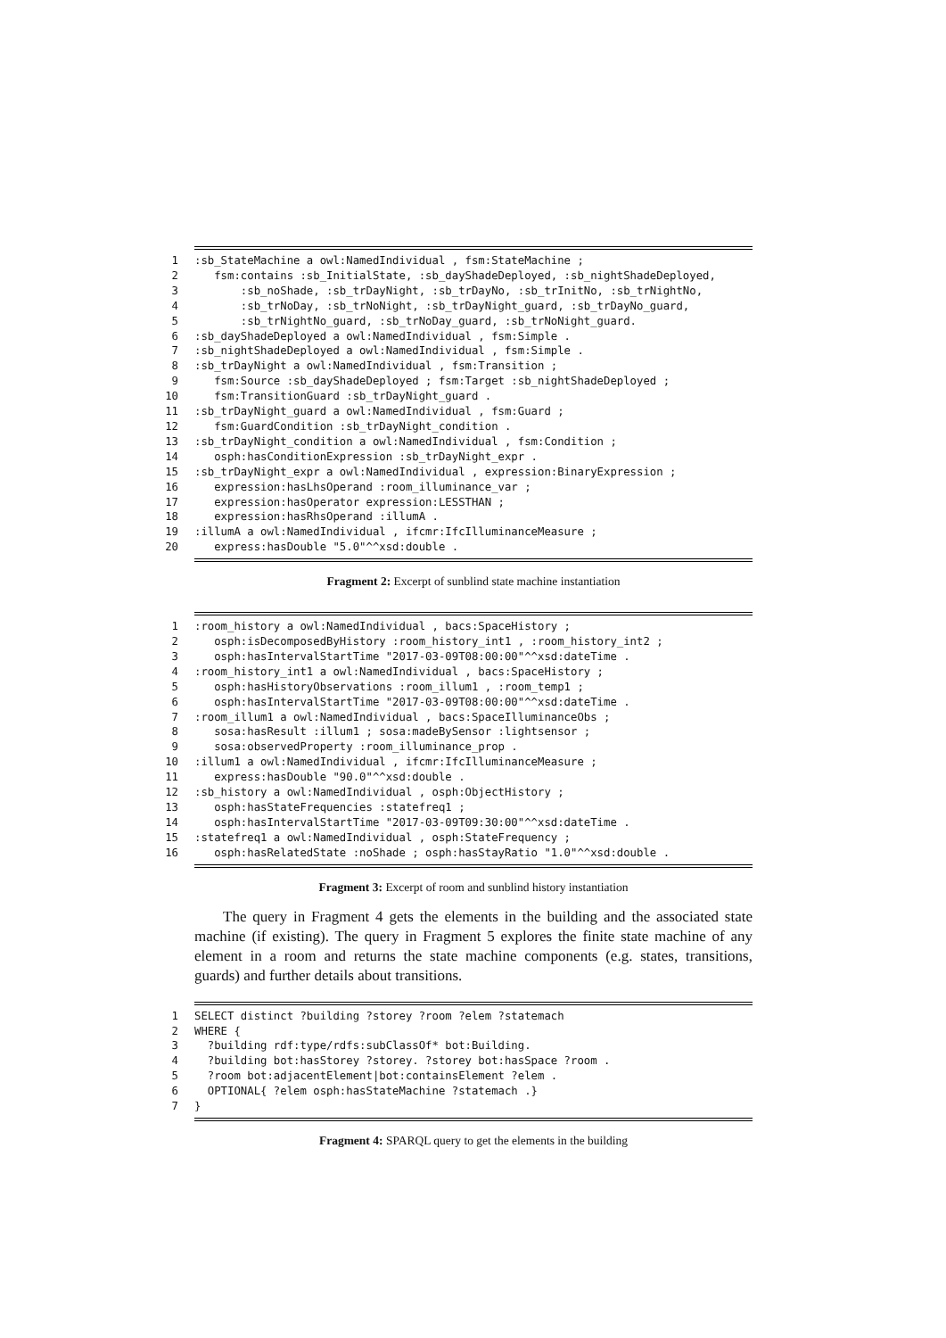1:sb_StateMachine a owl:NamedIndividual , fsm:StateMachine ;
2 fsm:contains :sb_InitialState, :sb_dayShadeDeployed, :sb_nightShadeDeployed,
3 :sb_noShade, :sb_trDayNight, :sb_trDayNo, :sb_trInitNo, :sb_trNightNo,
4 :sb_trNoDay, :sb_trNoNight, :sb_trDayNight_guard, :sb_trDayNo_guard,
5 :sb_trNightNo_guard, :sb_trNoDay_guard, :sb_trNoNight_guard.
6:sb_dayShadeDeployed a owl:NamedIndividual , fsm:Simple .
7:sb_nightShadeDeployed a owl:NamedIndividual , fsm:Simple .
8:sb_trDayNight a owl:NamedIndividual , fsm:Transition ;
9 fsm:Source :sb_dayShadeDeployed ; fsm:Target :sb_nightShadeDeployed ;
10 fsm:TransitionGuard :sb_trDayNight_guard .
11:sb_trDayNight_guard a owl:NamedIndividual , fsm:Guard ;
12 fsm:GuardCondition :sb_trDayNight_condition .
13:sb_trDayNight_condition a owl:NamedIndividual , fsm:Condition ;
14 osph:hasConditionExpression :sb_trDayNight_expr .
15:sb_trDayNight_expr a owl:NamedIndividual , expression:BinaryExpression ;
16 expression:hasLhsOperand :room_illuminance_var ;
17 expression:hasOperator expression:LESSTHAN ;
18 expression:hasRhsOperand :illumA .
19:illumA a owl:NamedIndividual , ifcmr:IfcIlluminanceMeasure ;
20 express:hasDouble "5.0"^^xsd:double .
Fragment 2: Excerpt of sunblind state machine instantiation
1:room_history a owl:NamedIndividual , bacs:SpaceHistory ;
2 osph:isDecomposedByHistory :room_history_int1 , :room_history_int2 ;
3 osph:hasIntervalStartTime "2017-03-09T08:00:00"^^xsd:dateTime .
4:room_history_int1 a owl:NamedIndividual , bacs:SpaceHistory ;
5 osph:hasHistoryObservations :room_illum1 , :room_temp1 ;
6 osph:hasIntervalStartTime "2017-03-09T08:00:00"^^xsd:dateTime .
7:room_illum1 a owl:NamedIndividual , bacs:SpaceIlluminanceObs ;
8 sosa:hasResult :illum1 ; sosa:madeBySensor :lightsensor ;
9 sosa:observedProperty :room_illuminance_prop .
10:illum1 a owl:NamedIndividual , ifcmr:IfcIlluminanceMeasure ;
11 express:hasDouble "90.0"^^xsd:double .
12:sb_history a owl:NamedIndividual , osph:ObjectHistory ;
13 osph:hasStateFrequencies :statefreq1 ;
14 osph:hasIntervalStartTime "2017-03-09T09:30:00"^^xsd:dateTime .
15:statefreq1 a owl:NamedIndividual , osph:StateFrequency ;
16 osph:hasRelatedState :noShade ; osph:hasStayRatio "1.0"^^xsd:double .
Fragment 3: Excerpt of room and sunblind history instantiation
The query in Fragment 4 gets the elements in the building and the associated state machine (if existing). The query in Fragment 5 explores the finite state machine of any element in a room and returns the state machine components (e.g. states, transitions, guards) and further details about transitions.
1 SELECT distinct ?building ?storey ?room ?elem ?statemach
2 WHERE {
3 ?building rdf:type/rdfs:subClassOf* bot:Building.
4 ?building bot:hasStorey ?storey. ?storey bot:hasSpace ?room .
5 ?room bot:adjacentElement|bot:containsElement ?elem .
6 OPTIONAL{ ?elem osph:hasStateMachine ?statemach .}
7 }
Fragment 4: SPARQL query to get the elements in the building